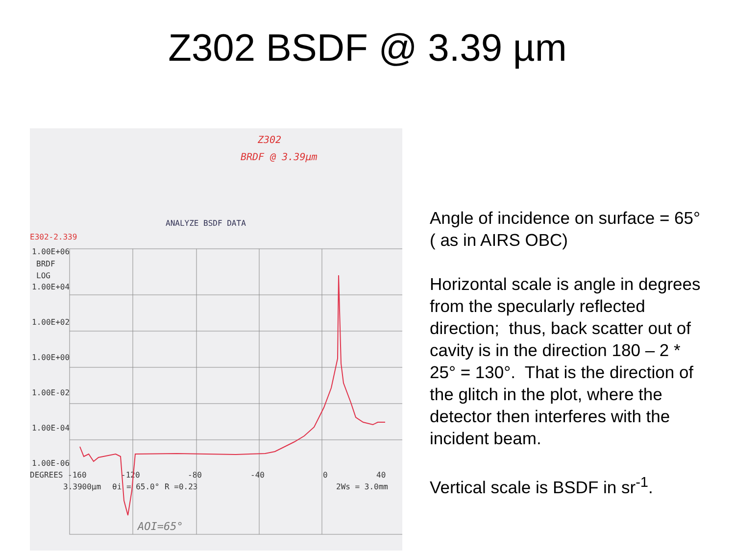Z302 BSDF @ 3.39 µm
Z302
BRDF @ 3.39µm
ANALYZE BSDF DATA
E302-2.339
1.00E+06
BRDF
LOG
1.00E+04
1.00E+02
1.00E+00
1.00E-02
1.00E-04
1.00E-06
DEGREES -160
-120
-80
-40
0
40
3.3900µm
θi = 65.0°
R =0.23
2Ws = 3.0mm
AOI=65°
Angle of incidence on surface = 65° ( as in AIRS OBC)
Horizontal scale is angle in degrees from the specularly reflected direction; thus, back scatter out of cavity is in the direction 180 – 2 * 25° = 130°. That is the direction of the glitch in the plot, where the detector then interferes with the incident beam.
Vertical scale is BSDF in sr<sup>-1</sup>.